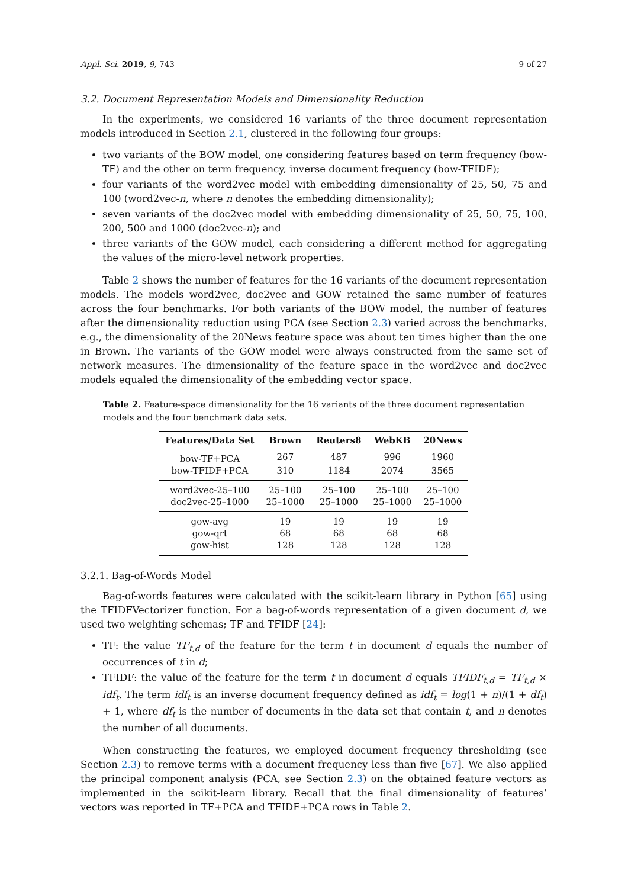Appl. Sci. 2019, 9, 743 9 of 27
3.2. Document Representation Models and Dimensionality Reduction
In the experiments, we considered 16 variants of the three document representation models introduced in Section 2.1, clustered in the following four groups:
two variants of the BOW model, one considering features based on term frequency (bow-TF) and the other on term frequency, inverse document frequency (bow-TFIDF);
four variants of the word2vec model with embedding dimensionality of 25, 50, 75 and 100 (word2vec-n, where n denotes the embedding dimensionality);
seven variants of the doc2vec model with embedding dimensionality of 25, 50, 75, 100, 200, 500 and 1000 (doc2vec-n); and
three variants of the GOW model, each considering a different method for aggregating the values of the micro-level network properties.
Table 2 shows the number of features for the 16 variants of the document representation models. The models word2vec, doc2vec and GOW retained the same number of features across the four benchmarks. For both variants of the BOW model, the number of features after the dimensionality reduction using PCA (see Section 2.3) varied across the benchmarks, e.g., the dimensionality of the 20News feature space was about ten times higher than the one in Brown. The variants of the GOW model were always constructed from the same set of network measures. The dimensionality of the feature space in the word2vec and doc2vec models equaled the dimensionality of the embedding vector space.
Table 2. Feature-space dimensionality for the 16 variants of the three document representation models and the four benchmark data sets.
| Features/Data Set | Brown | Reuters8 | WebKB | 20News |
| --- | --- | --- | --- | --- |
| bow-TF+PCA | 267 | 487 | 996 | 1960 |
| bow-TFIDF+PCA | 310 | 1184 | 2074 | 3565 |
| word2vec-25–100 | 25–100 | 25–100 | 25–100 | 25–100 |
| doc2vec-25–1000 | 25–1000 | 25–1000 | 25–1000 | 25–1000 |
| gow-avg | 19 | 19 | 19 | 19 |
| gow-qrt | 68 | 68 | 68 | 68 |
| gow-hist | 128 | 128 | 128 | 128 |
3.2.1. Bag-of-Words Model
Bag-of-words features were calculated with the scikit-learn library in Python [65] using the TFIDFVectorizer function. For a bag-of-words representation of a given document d, we used two weighting schemas; TF and TFIDF [24]:
TF: the value TF<sub>t,d</sub> of the feature for the term t in document d equals the number of occurrences of t in d;
TFIDF: the value of the feature for the term t in document d equals TFIDF<sub>t,d</sub> = TF<sub>t,d</sub> × idf<sub>t</sub>. The term idf<sub>t</sub> is an inverse document frequency defined as idf<sub>t</sub> = log(1 + n)/(1 + df<sub>t</sub>) + 1, where df<sub>t</sub> is the number of documents in the data set that contain t, and n denotes the number of all documents.
When constructing the features, we employed document frequency thresholding (see Section 2.3) to remove terms with a document frequency less than five [67]. We also applied the principal component analysis (PCA, see Section 2.3) on the obtained feature vectors as implemented in the scikit-learn library. Recall that the final dimensionality of features’ vectors was reported in TF+PCA and TFIDF+PCA rows in Table 2.